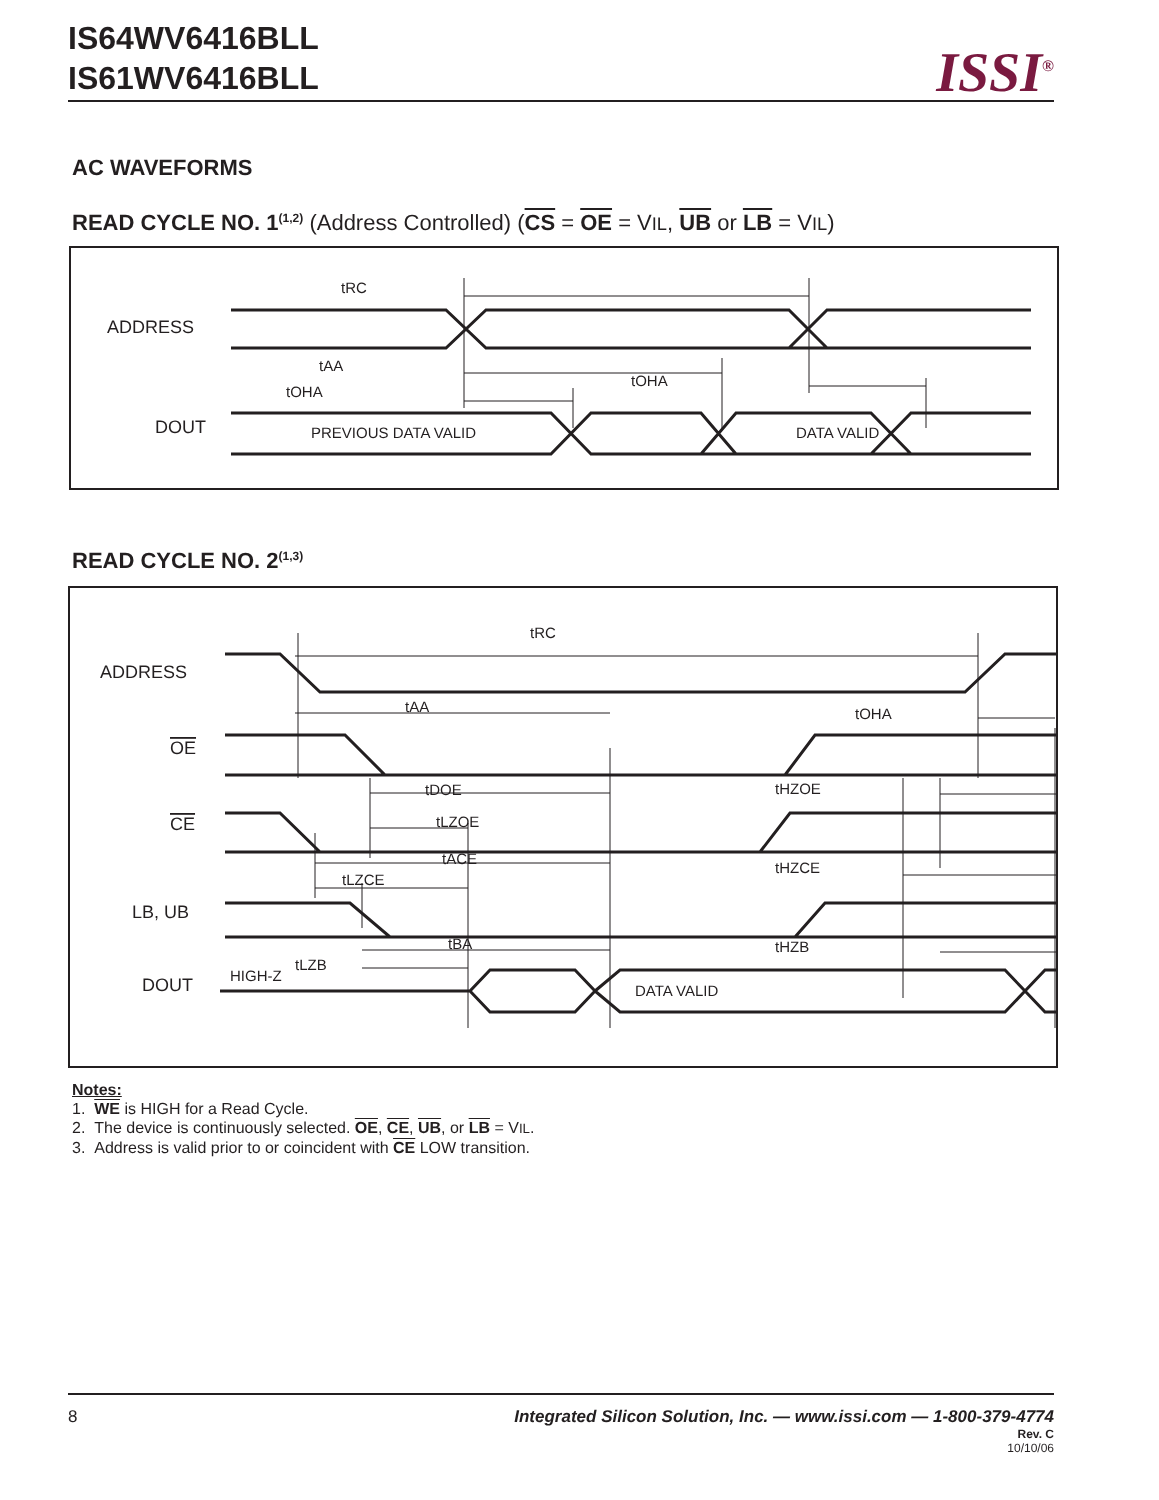IS64WV6416BLL
IS61WV6416BLL
ISSI<sup>®</sup>
AC WAVEFORMS
READ CYCLE NO. 1<sup>(1,2)</sup> (Address Controlled) (CS = OE = VIL, UB or LB = VIL)
ADDRESS
DOUT
tRC
tAA
tOHA
tOHA
PREVIOUS DATA VALID
DATA VALID
READ CYCLE NO. 2<sup>(1,3)</sup>
ADDRESS
OE
CE
LB, UB
DOUT
tRC
tAA
tOHA
tDOE
tHZOE
tLZOE
tACE
tHZCE
tLZCE
tBA
tHZB
tLZB
HIGH-Z
DATA VALID
Notes:
1. WE is HIGH for a Read Cycle.
2. The device is continuously selected. OE, CE, UB, or LB = VIL.
3. Address is valid prior to or coincident with CE LOW transition.
8 Integrated Silicon Solution, Inc. — www.issi.com — 1-800-379-4774
Rev. C
10/10/06